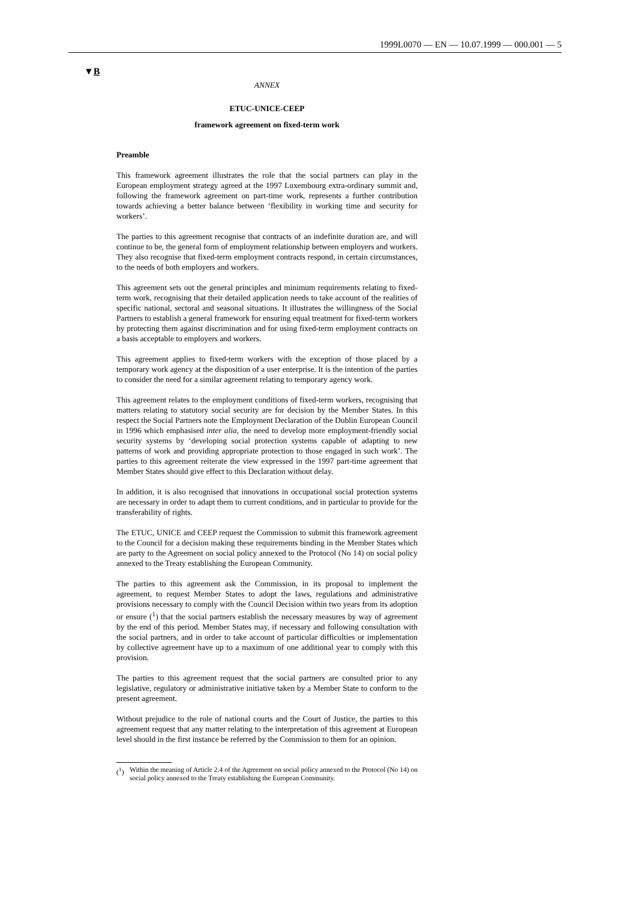1999L0070 — EN — 10.07.1999 — 000.001 — 5
▼B
ANNEX
ETUC-UNICE-CEEP
framework agreement on fixed-term work
Preamble
This framework agreement illustrates the role that the social partners can play in the European employment strategy agreed at the 1997 Luxembourg extra-ordinary summit and, following the framework agreement on part-time work, represents a further contribution towards achieving a better balance between ‘flexibility in working time and security for workers’.
The parties to this agreement recognise that contracts of an indefinite duration are, and will continue to be, the general form of employment relationship between employers and workers. They also recognise that fixed-term employment contracts respond, in certain circumstances, to the needs of both employers and workers.
This agreement sets out the general principles and minimum requirements relating to fixed-term work, recognising that their detailed application needs to take account of the realities of specific national, sectoral and seasonal situations. It illustrates the willingness of the Social Partners to establish a general framework for ensuring equal treatment for fixed-term workers by protecting them against discrimination and for using fixed-term employment contracts on a basis acceptable to employers and workers.
This agreement applies to fixed-term workers with the exception of those placed by a temporary work agency at the disposition of a user enterprise. It is the intention of the parties to consider the need for a similar agreement relating to temporary agency work.
This agreement relates to the employment conditions of fixed-term workers, recognising that matters relating to statutory social security are for decision by the Member States. In this respect the Social Partners note the Employment Declaration of the Dublin European Council in 1996 which emphasised inter alia, the need to develop more employment-friendly social security systems by ‘developing social protection systems capable of adapting to new patterns of work and providing appropriate protection to those engaged in such work’. The parties to this agreement reiterate the view expressed in the 1997 part-time agreement that Member States should give effect to this Declaration without delay.
In addition, it is also recognised that innovations in occupational social protection systems are necessary in order to adapt them to current conditions, and in particular to provide for the transferability of rights.
The ETUC, UNICE and CEEP request the Commission to submit this framework agreement to the Council for a decision making these requirements binding in the Member States which are party to the Agreement on social policy annexed to the Protocol (No 14) on social policy annexed to the Treaty establishing the European Community.
The parties to this agreement ask the Commission, in its proposal to implement the agreement, to request Member States to adopt the laws, regulations and administrative provisions necessary to comply with the Council Decision within two years from its adoption or ensure (<sup>1</sup>) that the social partners establish the necessary measures by way of agreement by the end of this period. Member States may, if necessary and following consultation with the social partners, and in order to take account of particular difficulties or implementation by collective agreement have up to a maximum of one additional year to comply with this provision.
The parties to this agreement request that the social partners are consulted prior to any legislative, regulatory or administrative initiative taken by a Member State to conform to the present agreement.
Without prejudice to the role of national courts and the Court of Justice, the parties to this agreement request that any matter relating to the interpretation of this agreement at European level should in the first instance be referred by the Commission to them for an opinion.
(<sup>1</sup>) Within the meaning of Article 2.4 of the Agreement on social policy annexed to the Protocol (No 14) on social policy annexed to the Treaty establishing the European Community.